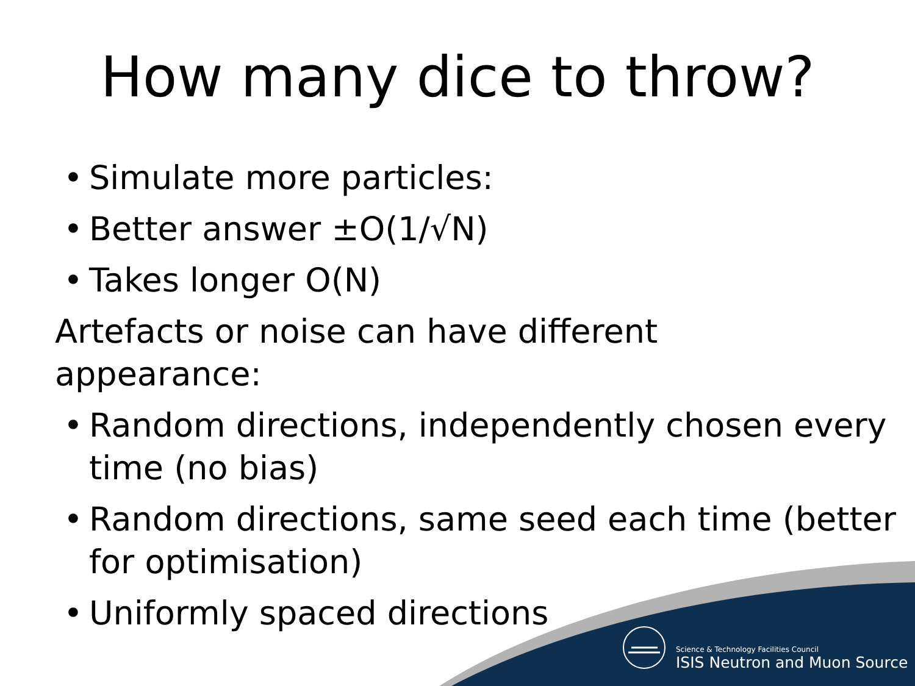How many dice to throw?
• Simulate more particles:
• Better answer ±O(1/√N)
• Takes longer O(N)
Artefacts or noise can have different appearance:
• Random directions, independently chosen every time (no bias)
• Random directions, same seed each time (better for optimisation)
• Uniformly spaced directions
Science & Technology Facilities Council
ISIS Neutron and Muon Source